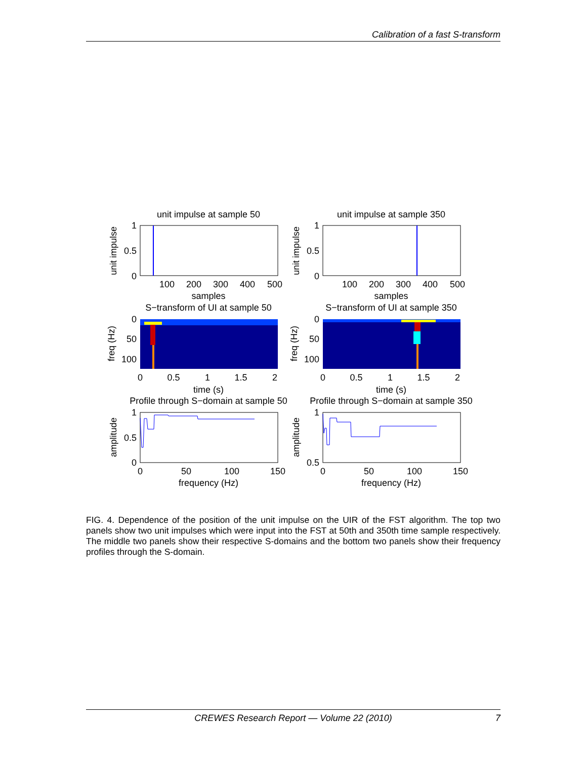Calibration of a fast S-transform
unit impulse at sample 50
1
0.5
0
100
200
300
400
500
samples
unit impulse
S−transform of UI at sample 50
0
50
100
0
0.5
1
1.5
2
time (s)
freq (Hz)
Profile through S−domain at sample 50
1
0.5
0
0
50
100
150
frequency (Hz)
amplitude
unit impulse at sample 350
1
0.5
0
100
200
300
400
500
samples
unit impulse
S−transform of UI at sample 350
0
50
100
0
0.5
1
1.5
2
time (s)
freq (Hz)
Profile through S−domain at sample 350
1
0.5
0
50
100
150
frequency (Hz)
amplitude
FIG. 4. Dependence of the position of the unit impulse on the UIR of the FST algorithm. The top two panels show two unit impulses which were input into the FST at 50th and 350th time sample respectively. The middle two panels show their respective S-domains and the bottom two panels show their frequency profiles through the S-domain.
CREWES Research Report — Volume 22 (2010)
7